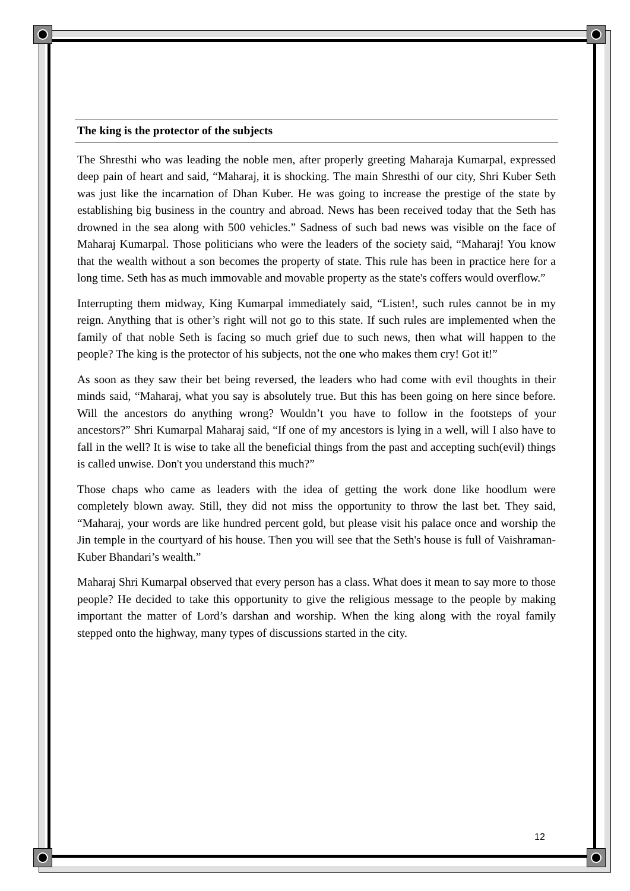The king is the protector of the subjects
The Shresthi who was leading the noble men, after properly greeting Maharaja Kumarpal, expressed deep pain of heart and said, “Maharaj, it is shocking. The main Shresthi of our city, Shri Kuber Seth was just like the incarnation of Dhan Kuber. He was going to increase the prestige of the state by establishing big business in the country and abroad. News has been received today that the Seth has drowned in the sea along with 500 vehicles.” Sadness of such bad news was visible on the face of Maharaj Kumarpal. Those politicians who were the leaders of the society said, “Maharaj! You know that the wealth without a son becomes the property of state. This rule has been in practice here for a long time. Seth has as much immovable and movable property as the state's coffers would overflow.”
Interrupting them midway, King Kumarpal immediately said, “Listen!, such rules cannot be in my reign. Anything that is other’s right will not go to this state. If such rules are implemented when the family of that noble Seth is facing so much grief due to such news, then what will happen to the people? The king is the protector of his subjects, not the one who makes them cry! Got it!”
As soon as they saw their bet being reversed, the leaders who had come with evil thoughts in their minds said, “Maharaj, what you say is absolutely true. But this has been going on here since before. Will the ancestors do anything wrong? Wouldn’t you have to follow in the footsteps of your ancestors?” Shri Kumarpal Maharaj said, “If one of my ancestors is lying in a well, will I also have to fall in the well? It is wise to take all the beneficial things from the past and accepting such(evil) things is called unwise. Don't you understand this much?”
Those chaps who came as leaders with the idea of getting the work done like hoodlum were completely blown away. Still, they did not miss the opportunity to throw the last bet. They said, “Maharaj, your words are like hundred percent gold, but please visit his palace once and worship the Jin temple in the courtyard of his house. Then you will see that the Seth's house is full of Vaishraman- Kuber Bhandari’s wealth.”
Maharaj Shri Kumarpal observed that every person has a class. What does it mean to say more to those people? He decided to take this opportunity to give the religious message to the people by making important the matter of Lord’s darshan and worship. When the king along with the royal family stepped onto the highway, many types of discussions started in the city.
12